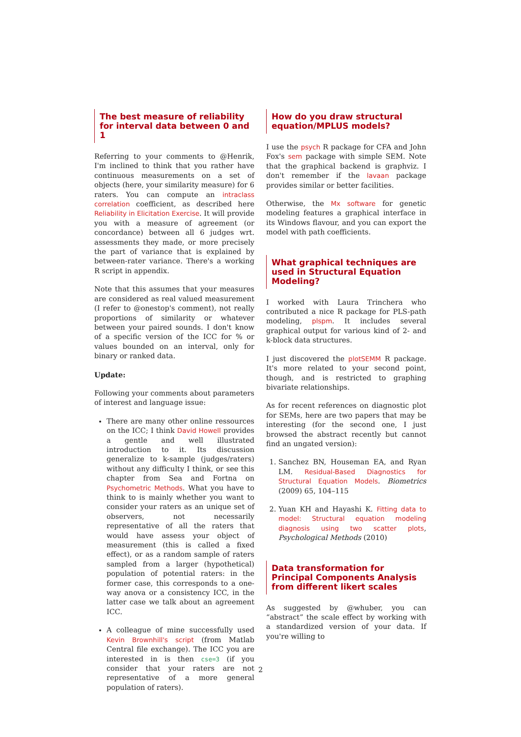The best measure of reliability for interval data between 0 and 1
Referring to your comments to @Henrik, I'm inclined to think that you rather have continuous measurements on a set of objects (here, your similarity measure) for 6 raters. You can compute an intraclass correlation coefficient, as described here Reliability in Elicitation Exercise. It will provide you with a measure of agreement (or concordance) between all 6 judges wrt. assessments they made, or more precisely the part of variance that is explained by between-rater variance. There's a working R script in appendix.
Note that this assumes that your measures are considered as real valued measurement (I refer to @onestop's comment), not really proportions of similarity or whatever between your paired sounds. I don't know of a specific version of the ICC for % or values bounded on an interval, only for binary or ranked data.
Update:
Following your comments about parameters of interest and language issue:
There are many other online ressources on the ICC; I think David Howell provides a gentle and well illustrated introduction to it. Its discussion generalize to k-sample (judges/raters) without any difficulty I think, or see this chapter from Sea and Fortna on Psychometric Methods. What you have to think to is mainly whether you want to consider your raters as an unique set of observers, not necessarily representative of all the raters that would have assess your object of measurement (this is called a fixed effect), or as a random sample of raters sampled from a larger (hypothetical) population of potential raters: in the former case, this corresponds to a one-way anova or a consistency ICC, in the latter case we talk about an agreement ICC.
A colleague of mine successfully used Kevin Brownhill's script (from Matlab Central file exchange). The ICC you are interested in is then cse=3 (if you consider that your raters are not representative of a more general population of raters).
How do you draw structural equation/MPLUS models?
I use the psych R package for CFA and John Fox's sem package with simple SEM. Note that the graphical backend is graphviz. I don't remember if the lavaan package provides similar or better facilities.
Otherwise, the Mx software for genetic modeling features a graphical interface in its Windows flavour, and you can export the model with path coefficients.
What graphical techniques are used in Structural Equation Modeling?
I worked with Laura Trinchera who contributed a nice R package for PLS-path modeling, plspm. It includes several graphical output for various kind of 2- and k-block data structures.
I just discovered the plotSEMM R package. It's more related to your second point, though, and is restricted to graphing bivariate relationships.
As for recent references on diagnostic plot for SEMs, here are two papers that may be interesting (for the second one, I just browsed the abstract recently but cannot find an ungated version):
1. Sanchez BN, Houseman EA, and Ryan LM. Residual-Based Diagnostics for Structural Equation Models. Biometrics (2009) 65, 104–115
2. Yuan KH and Hayashi K. Fitting data to model: Structural equation modeling diagnosis using two scatter plots, Psychological Methods (2010)
Data transformation for Principal Components Analysis from different likert scales
As suggested by @whuber, you can “abstract” the scale effect by working with a standardized version of your data. If you're willing to
2